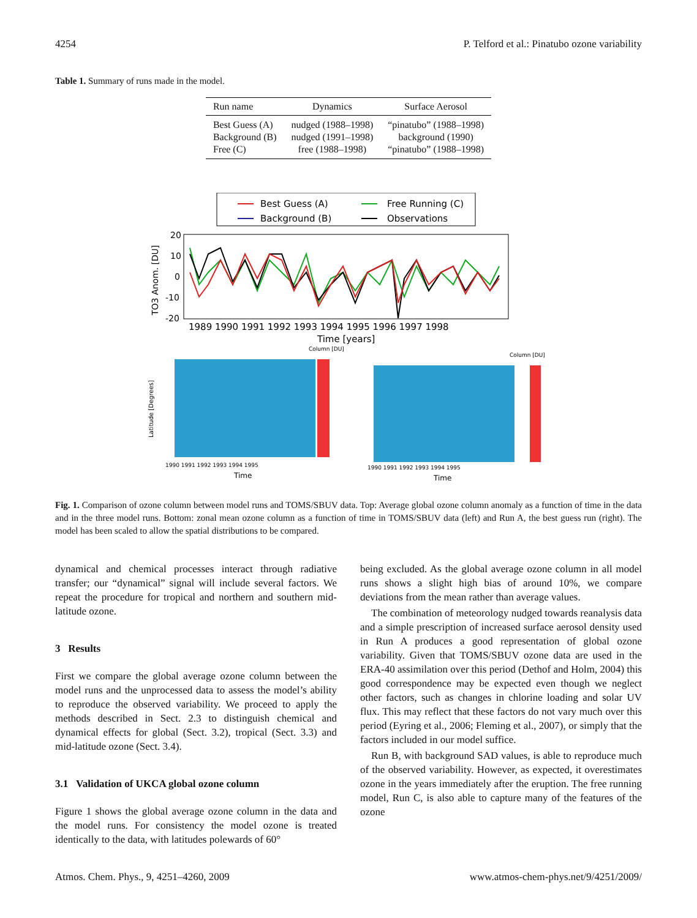4254 P. Telford et al.: Pinatubo ozone variability
Table 1. Summary of runs made in the model.
| Run name | Dynamics | Surface Aerosol |
| --- | --- | --- |
| Best Guess (A) | nudged (1988–1998) | “pinatubo” (1988–1998) |
| Background (B) | nudged (1991–1998) | background (1990) |
| Free (C) | free (1988–1998) | “pinatubo” (1988–1998) |
Best Guess (A)
Free Running (C)
Background (B)
Observations
20
10
0
-10
-20
TO3 Anom. [DU]
1989 1990 1991 1992 1993 1994 1995 1996 1997 1998
Time [years]
Latitude [Degrees]
Column [DU]
Column [DU]
1990 1991 1992 1993 1994 1995
1990 1991 1992 1993 1994 1995
Time
Time
Fig. 1. Comparison of ozone column between model runs and TOMS/SBUV data. Top: Average global ozone column anomaly as a function of time in the data and in the three model runs. Bottom: zonal mean ozone column as a function of time in TOMS/SBUV data (left) and Run A, the best guess run (right). The model has been scaled to allow the spatial distributions to be compared.
dynamical and chemical processes interact through radiative transfer; our “dynamical” signal will include several factors. We repeat the procedure for tropical and northern and southern mid-latitude ozone.
3 Results
First we compare the global average ozone column between the model runs and the unprocessed data to assess the model’s ability to reproduce the observed variability. We proceed to apply the methods described in Sect. 2.3 to distinguish chemical and dynamical effects for global (Sect. 3.2), tropical (Sect. 3.3) and mid-latitude ozone (Sect. 3.4).
3.1 Validation of UKCA global ozone column
Figure 1 shows the global average ozone column in the data and the model runs. For consistency the model ozone is treated identically to the data, with latitudes polewards of 60°
being excluded. As the global average ozone column in all model runs shows a slight high bias of around 10%, we compare deviations from the mean rather than average values.
The combination of meteorology nudged towards reanalysis data and a simple prescription of increased surface aerosol density used in Run A produces a good representation of global ozone variability. Given that TOMS/SBUV ozone data are used in the ERA-40 assimilation over this period (Dethof and Holm, 2004) this good correspondence may be expected even though we neglect other factors, such as changes in chlorine loading and solar UV flux. This may reflect that these factors do not vary much over this period (Eyring et al., 2006; Fleming et al., 2007), or simply that the factors included in our model suffice.
Run B, with background SAD values, is able to reproduce much of the observed variability. However, as expected, it overestimates ozone in the years immediately after the eruption. The free running model, Run C, is also able to capture many of the features of the ozone
Atmos. Chem. Phys., 9, 4251–4260, 2009 www.atmos-chem-phys.net/9/4251/2009/